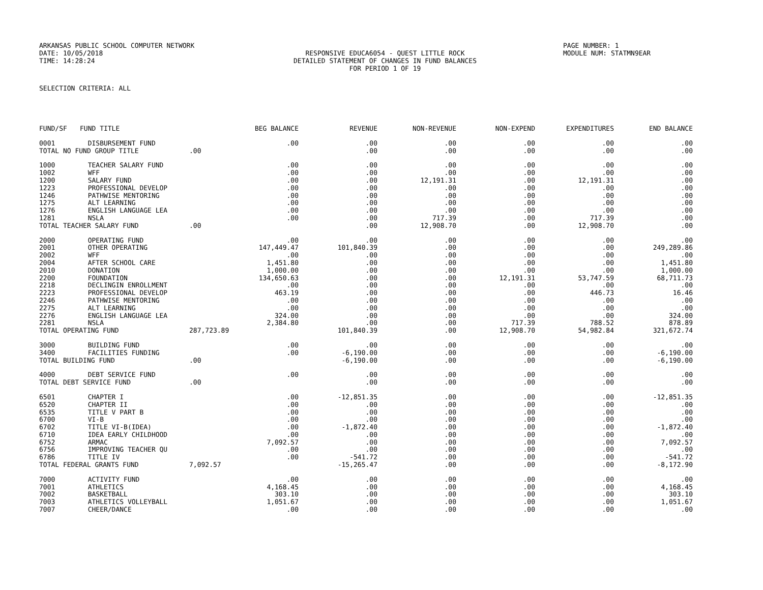ARKANSAS PUBLIC SCHOOL COMPUTER NETWORK PAGE NUMBER: 1
DATE: 10/05/2018 RESPONSIVE EDUCA6054 - QUEST LITTLE ROCK MODULE NUM: STATMN9EAR
TIME: 14:28:24 DETAILED STATEMENT OF CHANGES IN FUND BALANCES
FOR PERIOD 1 OF 19
SELECTION CRITERIA: ALL
| FUND/SF | FUND TITLE | BEG BALANCE | REVENUE | NON-REVENUE | NON-EXPEND | EXPENDITURES | END BALANCE |
| --- | --- | --- | --- | --- | --- | --- | --- |
| 0001 | DISBURSEMENT FUND | .00 | .00 | .00 | .00 | .00 | .00 |
| TOTAL NO FUND GROUP TITLE | | .00 | .00 | .00 | .00 | .00 | .00 |
| 1000 | TEACHER SALARY FUND | .00 | .00 | .00 | .00 | .00 | .00 |
| 1002 | WFF | .00 | .00 | .00 | .00 | .00 | .00 |
| 1200 | SALARY FUND | .00 | .00 | 12,191.31 | .00 | 12,191.31 | .00 |
| 1223 | PROFESSIONAL DEVELOP | .00 | .00 | .00 | .00 | .00 | .00 |
| 1246 | PATHWISE MENTORING | .00 | .00 | .00 | .00 | .00 | .00 |
| 1275 | ALT LEARNING | .00 | .00 | .00 | .00 | .00 | .00 |
| 1276 | ENGLISH LANGUAGE LEA | .00 | .00 | .00 | .00 | .00 | .00 |
| 1281 | NSLA | .00 | .00 | 717.39 | .00 | 717.39 | .00 |
| TOTAL TEACHER SALARY FUND | | .00 | .00 | 12,908.70 | .00 | 12,908.70 | .00 |
| 2000 | OPERATING FUND | .00 | .00 | .00 | .00 | .00 | .00 |
| 2001 | OTHER OPERATING | 147,449.47 | 101,840.39 | .00 | .00 | .00 | 249,289.86 |
| 2002 | WFF | .00 | .00 | .00 | .00 | .00 | .00 |
| 2004 | AFTER SCHOOL CARE | 1,451.80 | .00 | .00 | .00 | .00 | 1,451.80 |
| 2010 | DONATION | 1,000.00 | .00 | .00 | .00 | .00 | 1,000.00 |
| 2200 | FOUNDATION | 134,650.63 | .00 | .00 | 12,191.31 | 53,747.59 | 68,711.73 |
| 2218 | DECLINGIN ENROLLMENT | .00 | .00 | .00 | .00 | .00 | .00 |
| 2223 | PROFESSIONAL DEVELOP | 463.19 | .00 | .00 | .00 | 446.73 | 16.46 |
| 2246 | PATHWISE MENTORING | .00 | .00 | .00 | .00 | .00 | .00 |
| 2275 | ALT LEARNING | .00 | .00 | .00 | .00 | .00 | .00 |
| 2276 | ENGLISH LANGUAGE LEA | 324.00 | .00 | .00 | .00 | .00 | 324.00 |
| 2281 | NSLA | 2,384.80 | .00 | .00 | 717.39 | 788.52 | 878.89 |
| TOTAL OPERATING FUND | | 287,723.89 | 101,840.39 | .00 | 12,908.70 | 54,982.84 | 321,672.74 |
| 3000 | BUILDING FUND | .00 | .00 | .00 | .00 | .00 | .00 |
| 3400 | FACILITIES FUNDING | .00 | -6,190.00 | .00 | .00 | .00 | -6,190.00 |
| TOTAL BUILDING FUND | | .00 | -6,190.00 | .00 | .00 | .00 | -6,190.00 |
| 4000 | DEBT SERVICE FUND | .00 | .00 | .00 | .00 | .00 | .00 |
| TOTAL DEBT SERVICE FUND | | .00 | .00 | .00 | .00 | .00 | .00 |
| 6501 | CHAPTER I | .00 | -12,851.35 | .00 | .00 | .00 | -12,851.35 |
| 6520 | CHAPTER II | .00 | .00 | .00 | .00 | .00 | .00 |
| 6535 | TITLE V PART B | .00 | .00 | .00 | .00 | .00 | .00 |
| 6700 | VI-B | .00 | .00 | .00 | .00 | .00 | .00 |
| 6702 | TITLE VI-B(IDEA) | .00 | -1,872.40 | .00 | .00 | .00 | -1,872.40 |
| 6710 | IDEA EARLY CHILDHOOD | .00 | .00 | .00 | .00 | .00 | .00 |
| 6752 | ARMAC | 7,092.57 | .00 | .00 | .00 | .00 | 7,092.57 |
| 6756 | IMPROVING TEACHER QU | .00 | .00 | .00 | .00 | .00 | .00 |
| 6786 | TITLE IV | .00 | -541.72 | .00 | .00 | .00 | -541.72 |
| TOTAL FEDERAL GRANTS FUND | | 7,092.57 | -15,265.47 | .00 | .00 | .00 | -8,172.90 |
| 7000 | ACTIVITY FUND | .00 | .00 | .00 | .00 | .00 | .00 |
| 7001 | ATHLETICS | 4,168.45 | .00 | .00 | .00 | .00 | 4,168.45 |
| 7002 | BASKETBALL | 303.10 | .00 | .00 | .00 | .00 | 303.10 |
| 7003 | ATHLETICS VOLLEYBALL | 1,051.67 | .00 | .00 | .00 | .00 | 1,051.67 |
| 7007 | CHEER/DANCE | .00 | .00 | .00 | .00 | .00 | .00 |